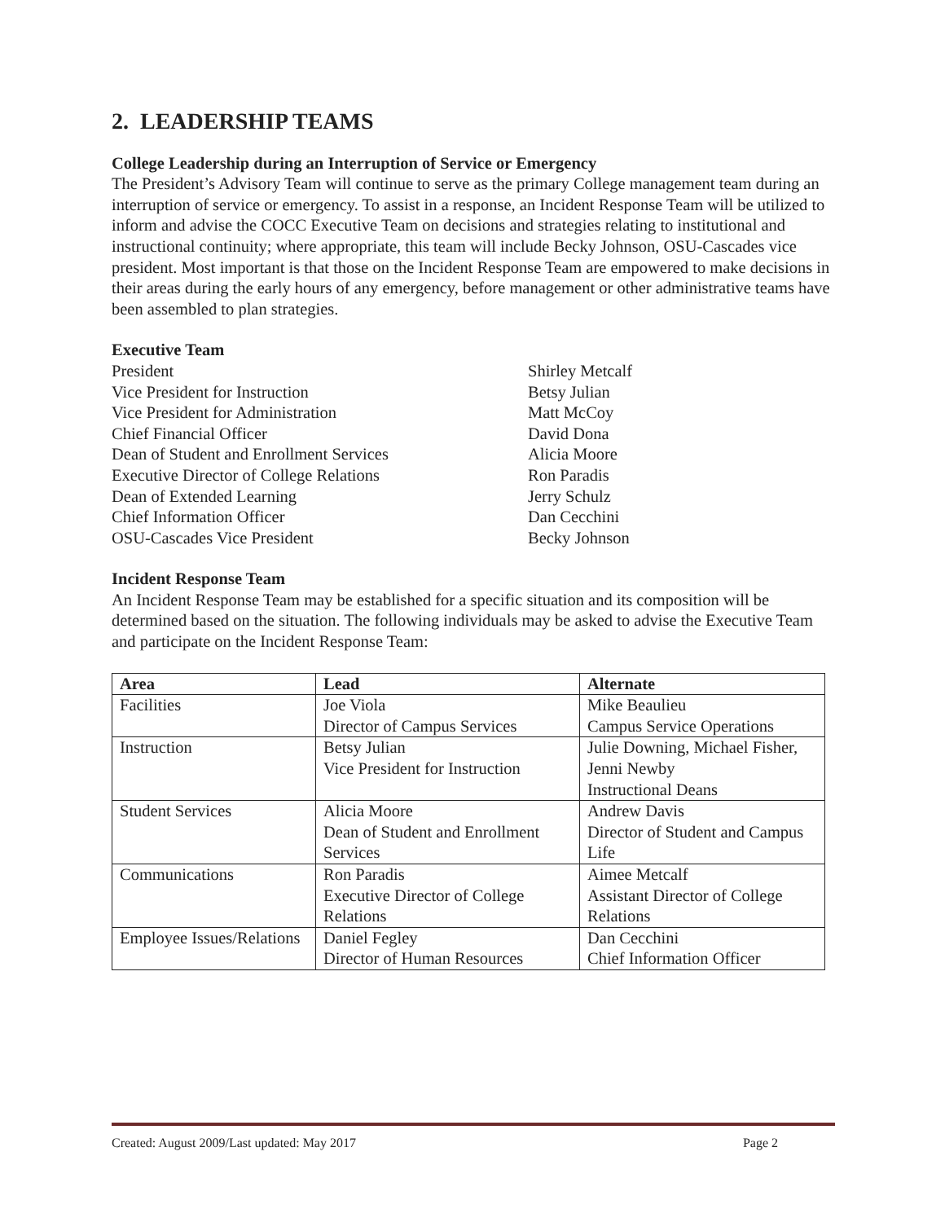2. LEADERSHIP TEAMS
College Leadership during an Interruption of Service or Emergency
The President’s Advisory Team will continue to serve as the primary College management team during an interruption of service or emergency. To assist in a response, an Incident Response Team will be utilized to inform and advise the COCC Executive Team on decisions and strategies relating to institutional and instructional continuity; where appropriate, this team will include Becky Johnson, OSU-Cascades vice president. Most important is that those on the Incident Response Team are empowered to make decisions in their areas during the early hours of any emergency, before management or other administrative teams have been assembled to plan strategies.
Executive Team
President Shirley Metcalf Vice President for Instruction Betsy Julian Vice President for Administration Matt McCoy Chief Financial Officer David Dona Dean of Student and Enrollment Services Alicia Moore Executive Director of College Relations Ron Paradis Dean of Extended Learning Jerry Schulz Chief Information Officer Dan Cecchini OSU-Cascades Vice President Becky Johnson
Incident Response Team
An Incident Response Team may be established for a specific situation and its composition will be determined based on the situation. The following individuals may be asked to advise the Executive Team and participate on the Incident Response Team:
| Area | Lead | Alternate |
| --- | --- | --- |
| Facilities | Joe Viola Director of Campus Services | Mike Beaulieu Campus Service Operations |
| Instruction | Betsy Julian Vice President for Instruction | Julie Downing, Michael Fisher, Jenni Newby Instructional Deans |
| Student Services | Alicia Moore Dean of Student and Enrollment Services | Andrew Davis Director of Student and Campus Life |
| Communications | Ron Paradis Executive Director of College Relations | Aimee Metcalf Assistant Director of College Relations |
| Employee Issues/Relations | Daniel Fegley Director of Human Resources | Dan Cecchini Chief Information Officer |
Created: August 2009/Last updated: May 2017 Page 2